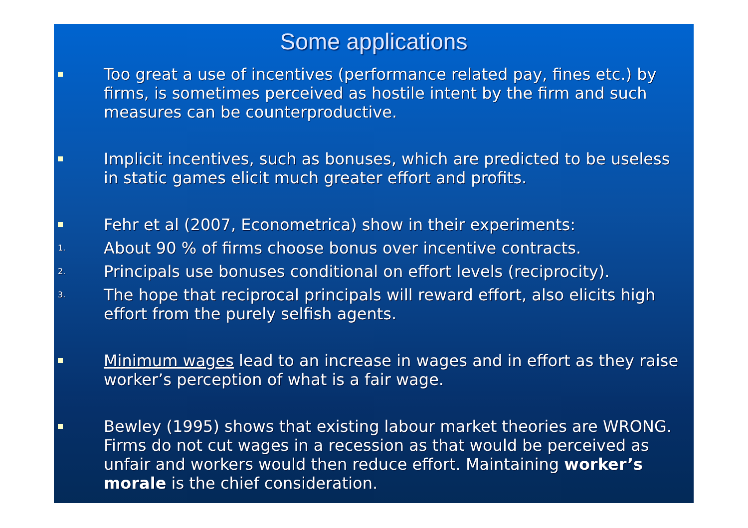Some applications
Too great a use of incentives (performance related pay, fines etc.) by firms, is sometimes perceived as hostile intent by the firm and such measures can be counterproductive.
Implicit incentives, such as bonuses, which are predicted to be useless in static games elicit much greater effort and profits.
Fehr et al (2007, Econometrica) show in their experiments:
1.
About 90 % of firms choose bonus over incentive contracts.
2.
Principals use bonuses conditional on effort levels (reciprocity).
3.
The hope that reciprocal principals will reward effort, also elicits high effort from the purely selfish agents.
Minimum wages lead to an increase in wages and in effort as they raise worker’s perception of what is a fair wage.
Bewley (1995) shows that existing labour market theories are WRONG. Firms do not cut wages in a recession as that would be perceived as unfair and workers would then reduce effort. Maintaining worker’s morale is the chief consideration.